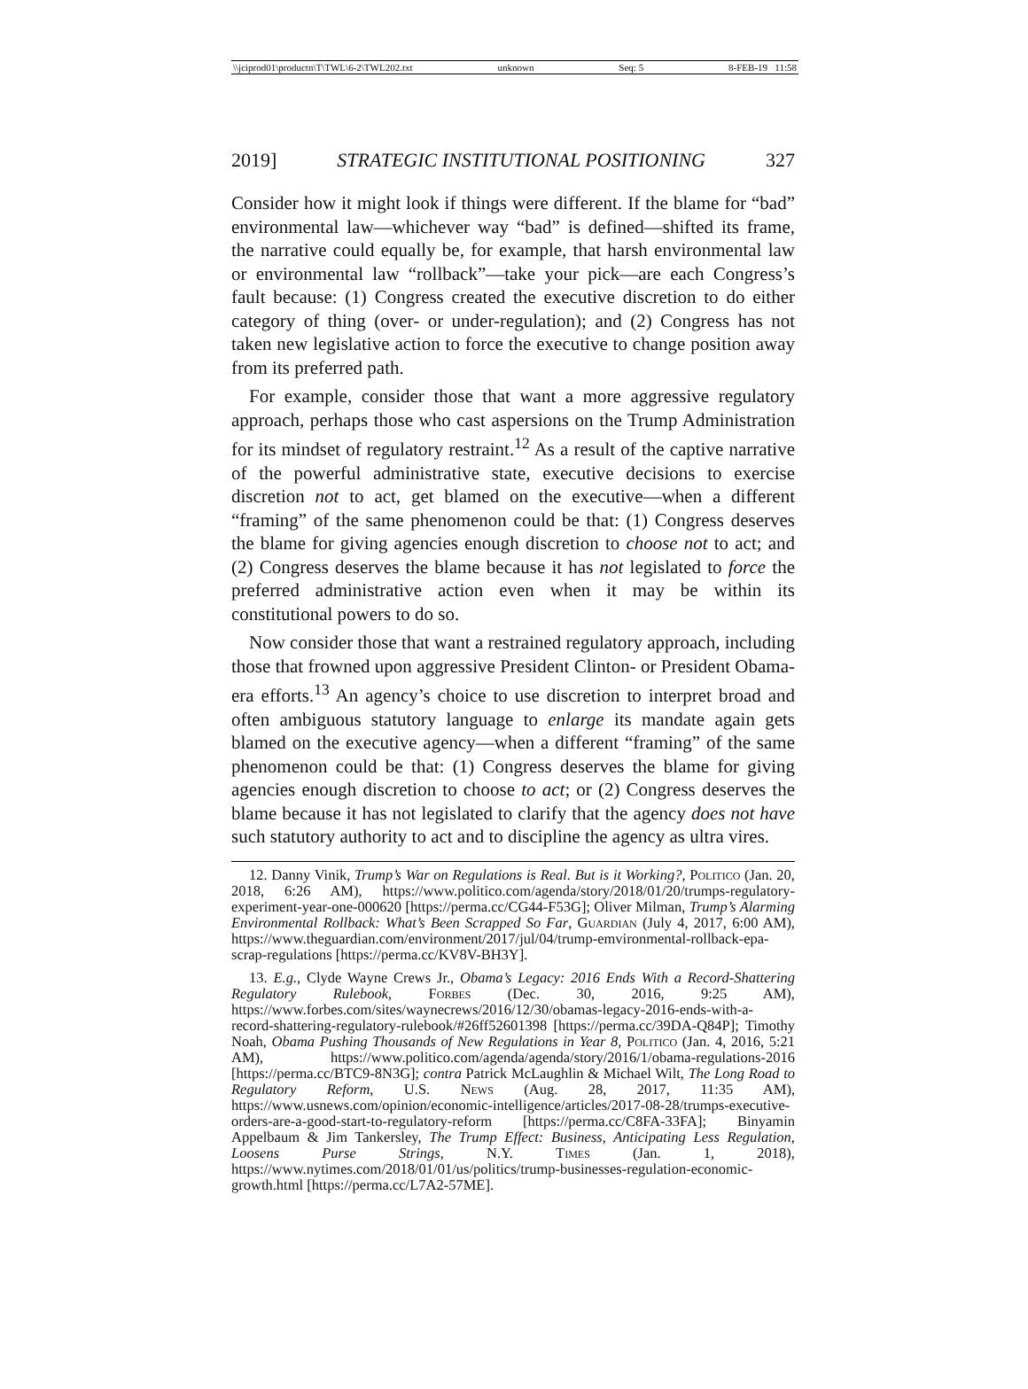\\jciprod01\productn\T\TWL\6-2\TWL202.txt unknown Seq: 5 8-FEB-19 11:58
2019] STRATEGIC INSTITUTIONAL POSITIONING 327
Consider how it might look if things were different. If the blame for “bad” environmental law—whichever way “bad” is defined—shifted its frame, the narrative could equally be, for example, that harsh environmental law or environmental law “rollback”—take your pick—are each Congress’s fault because: (1) Congress created the executive discretion to do either category of thing (over- or under-regulation); and (2) Congress has not taken new legislative action to force the executive to change position away from its preferred path.
For example, consider those that want a more aggressive regulatory approach, perhaps those who cast aspersions on the Trump Administration for its mindset of regulatory restraint.<sup>12</sup> As a result of the captive narrative of the powerful administrative state, executive decisions to exercise discretion not to act, get blamed on the executive—when a different “framing” of the same phenomenon could be that: (1) Congress deserves the blame for giving agencies enough discretion to choose not to act; and (2) Congress deserves the blame because it has not legislated to force the preferred administrative action even when it may be within its constitutional powers to do so.
Now consider those that want a restrained regulatory approach, including those that frowned upon aggressive President Clinton- or President Obama-era efforts.<sup>13</sup> An agency’s choice to use discretion to interpret broad and often ambiguous statutory language to enlarge its mandate again gets blamed on the executive agency—when a different “framing” of the same phenomenon could be that: (1) Congress deserves the blame for giving agencies enough discretion to choose to act; or (2) Congress deserves the blame because it has not legislated to clarify that the agency does not have such statutory authority to act and to discipline the agency as ultra vires.
12. Danny Vinik, Trump’s War on Regulations is Real. But is it Working?, Politico (Jan. 20, 2018, 6:26 AM), https://www.politico.com/agenda/story/2018/01/20/trumps-regulatory-experiment-year-one-000620 [https://perma.cc/CG44-F53G]; Oliver Milman, Trump’s Alarming Environmental Rollback: What’s Been Scrapped So Far, Guardian (July 4, 2017, 6:00 AM), https://www.theguardian.com/environment/2017/jul/04/trump-emvironmental-rollback-epa-scrap-regulations [https://perma.cc/KV8V-BH3Y].
13. E.g., Clyde Wayne Crews Jr., Obama’s Legacy: 2016 Ends With a Record-Shattering Regulatory Rulebook, Forbes (Dec. 30, 2016, 9:25 AM), https://www.forbes.com/sites/waynecrews/2016/12/30/obamas-legacy-2016-ends-with-a-record-shattering-regulatory-rulebook/#26ff52601398 [https://perma.cc/39DA-Q84P]; Timothy Noah, Obama Pushing Thousands of New Regulations in Year 8, Politico (Jan. 4, 2016, 5:21 AM), https://www.politico.com/agenda/agenda/story/2016/1/obama-regulations-2016 [https://perma.cc/BTC9-8N3G]; contra Patrick McLaughlin & Michael Wilt, The Long Road to Regulatory Reform, U.S. News (Aug. 28, 2017, 11:35 AM), https://www.usnews.com/opinion/economic-intelligence/articles/2017-08-28/trumps-executive-orders-are-a-good-start-to-regulatory-reform [https://perma.cc/C8FA-33FA]; Binyamin Appelbaum & Jim Tankersley, The Trump Effect: Business, Anticipating Less Regulation, Loosens Purse Strings, N.Y. Times (Jan. 1, 2018), https://www.nytimes.com/2018/01/01/us/politics/trump-businesses-regulation-economic-growth.html [https://perma.cc/L7A2-57ME].